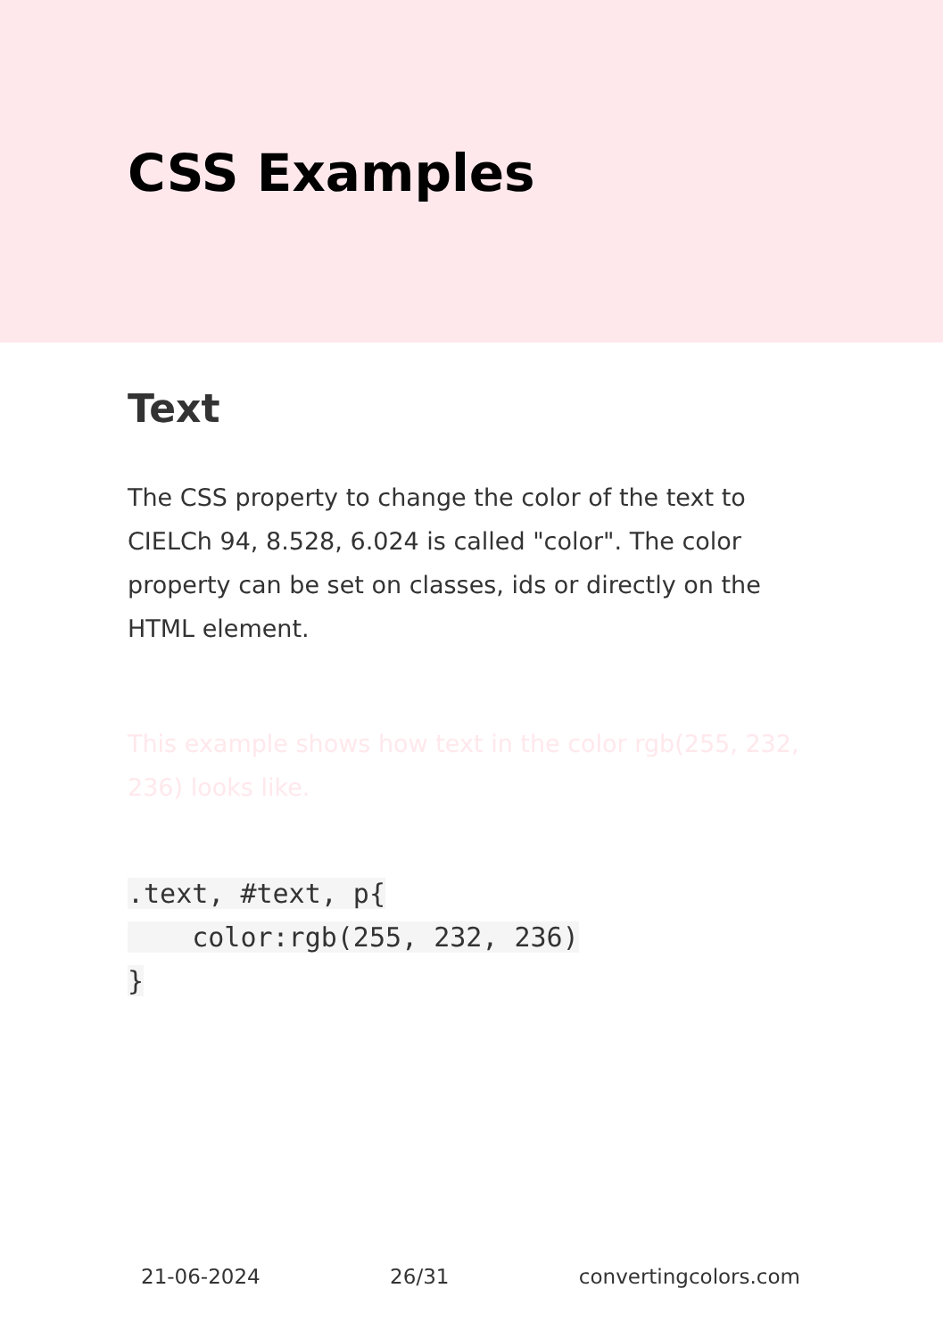CSS Examples
Text
The CSS property to change the color of the text to CIELCh 94, 8.528, 6.024 is called "color". The color property can be set on classes, ids or directly on the HTML element.
This example shows how text in the color rgb(255, 232, 236) looks like.
.text, #text, p{
    color:rgb(255, 232, 236)
}
21-06-2024 26/31 convertingcolors.com